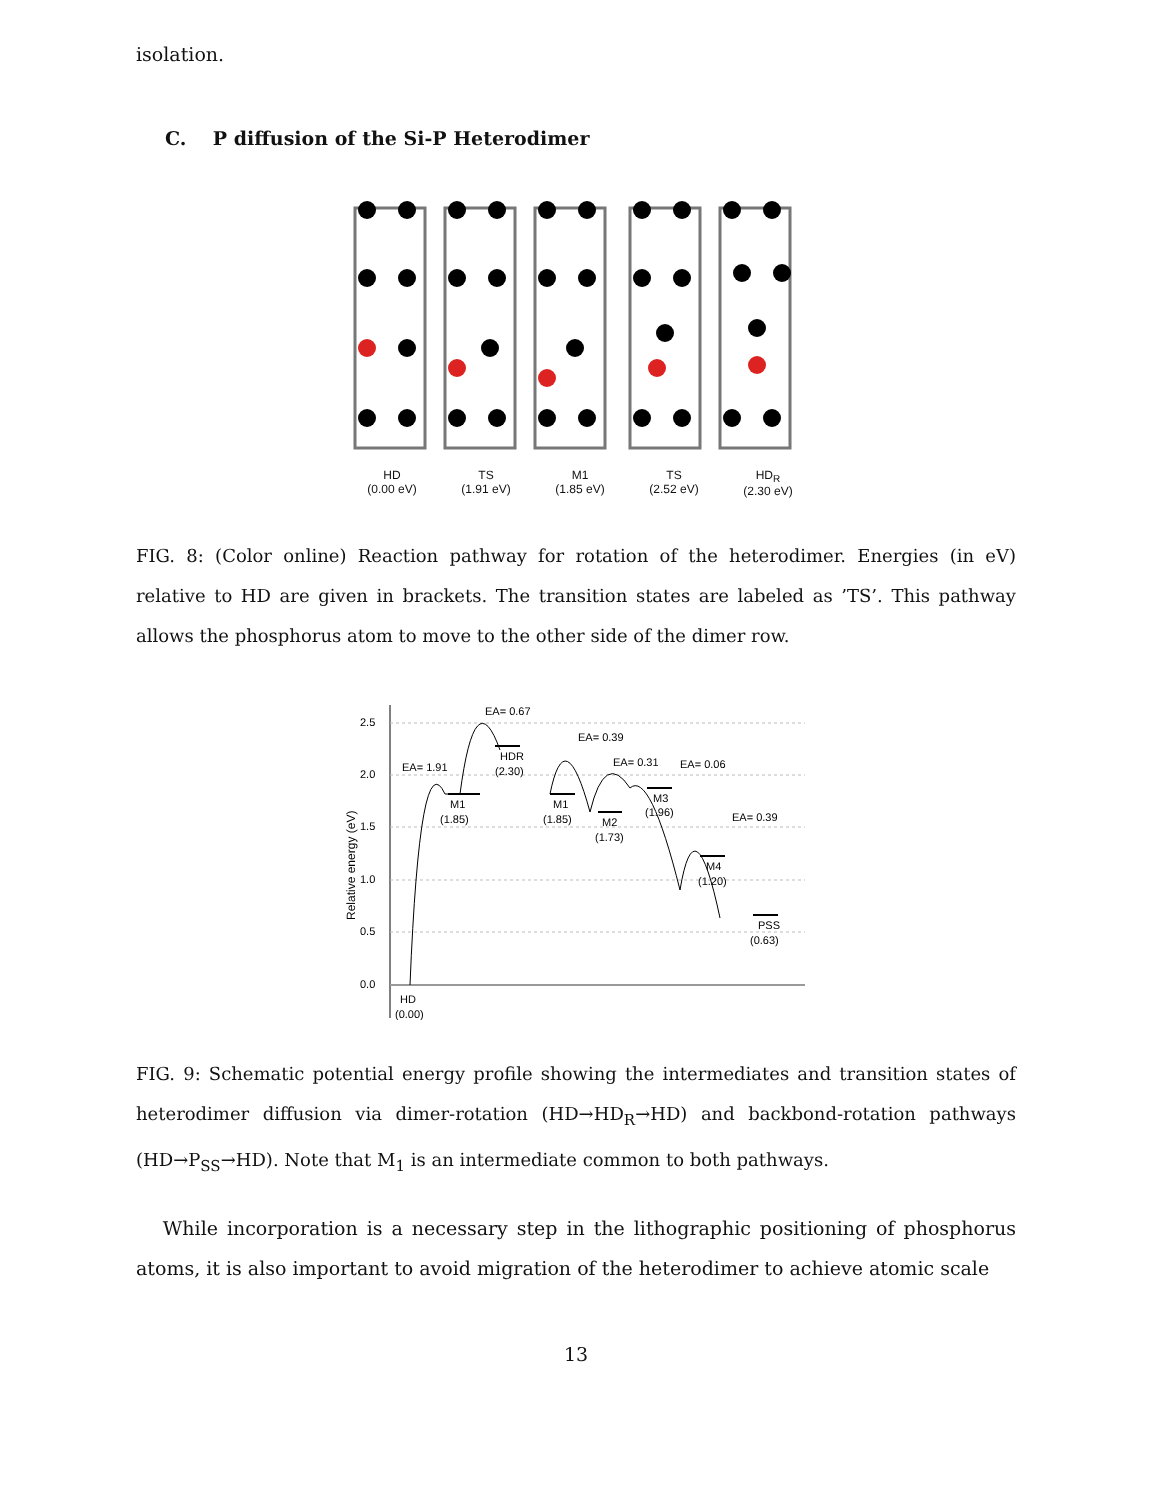isolation.
C. P diffusion of the Si-P Heterodimer
HD
(0.00 eV)
TS
(1.91 eV)
M1
(1.85 eV)
TS
(2.52 eV)
HD<sub>R</sub>
(2.30 eV)
FIG. 8: (Color online) Reaction pathway for rotation of the heterodimer. Energies (in eV) relative to HD are given in brackets. The transition states are labeled as ’TS’. This pathway allows the phosphorus atom to move to the other side of the dimer row.
2.5
2.0
1.5
1.0
0.5
0.0
HD
(0.00)
EA= 1.91
M1
(1.85)
EA= 0.67
HDR
(2.30)
M1
(1.85)
EA= 0.39
M2
(1.73)
EA= 0.31
M3
(1.96)
EA= 0.06
M4
(1.20)
EA= 0.39
PSS
(0.63)
Relative energy (eV)
FIG. 9: Schematic potential energy profile showing the intermediates and transition states of heterodimer diffusion via dimer-rotation (HD→HD<sub>R</sub>→HD) and backbond-rotation pathways (HD→P<sub>SS</sub>→HD). Note that M<sub>1</sub> is an intermediate common to both pathways.
While incorporation is a necessary step in the lithographic positioning of phosphorus atoms, it is also important to avoid migration of the heterodimer to achieve atomic scale
13